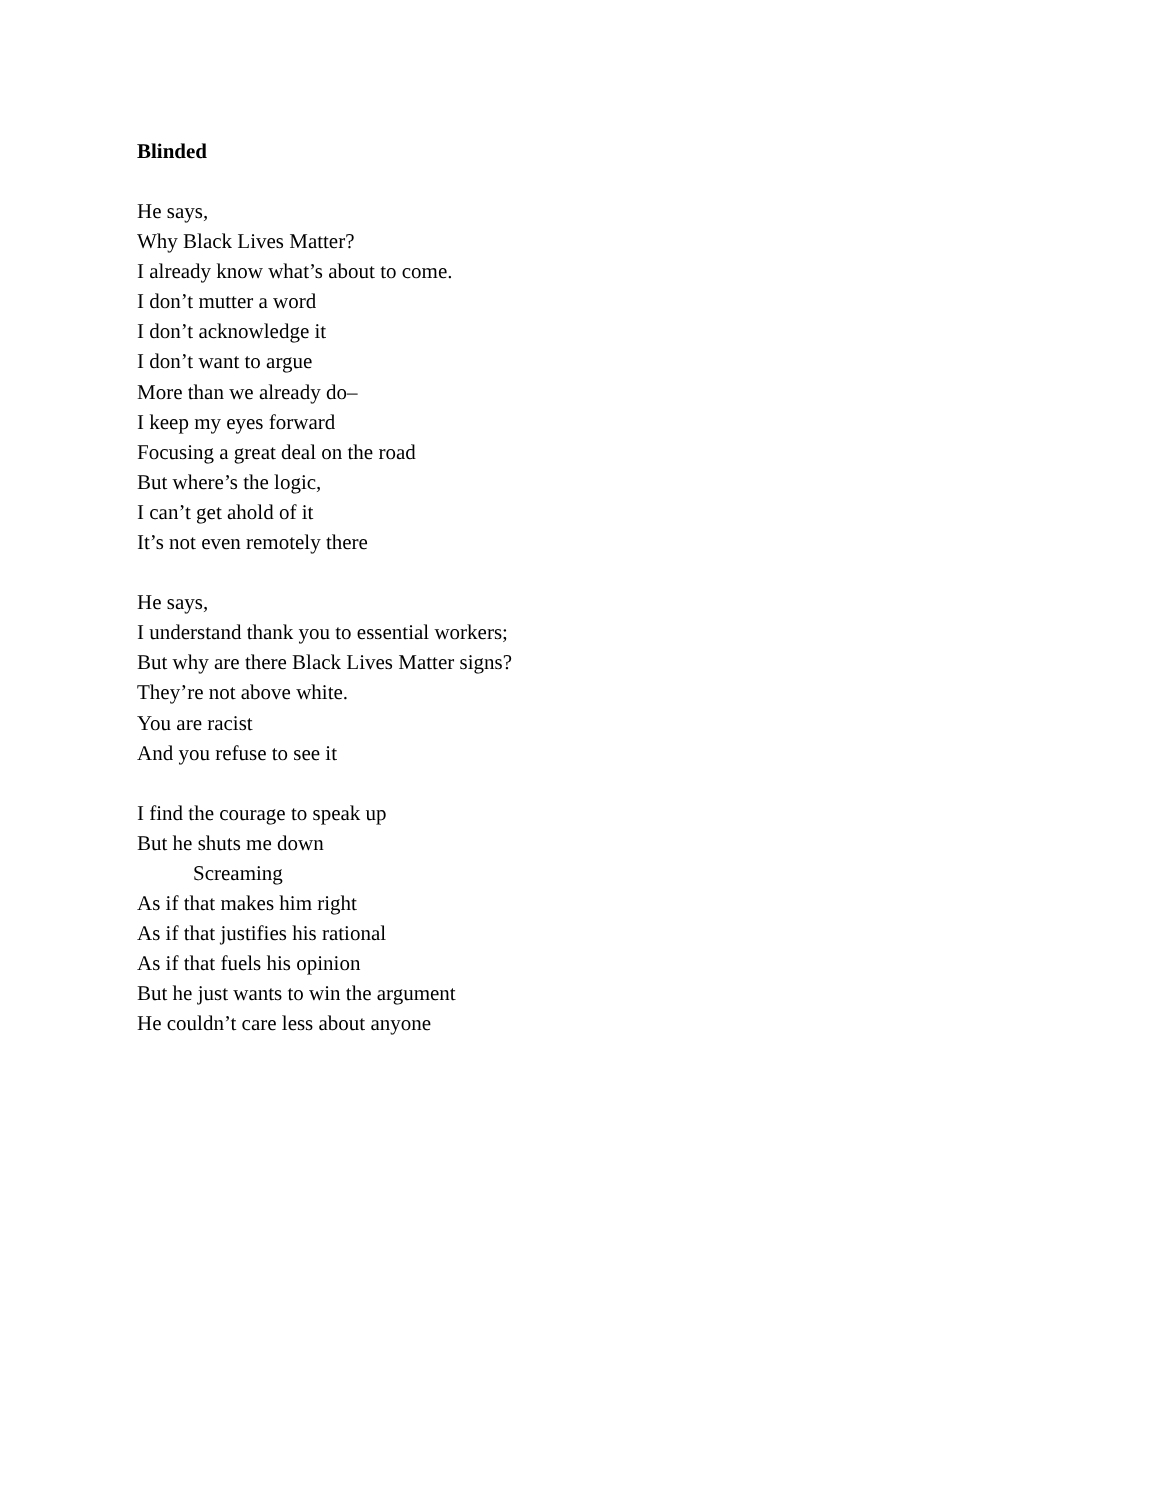Blinded
He says,
Why Black Lives Matter?
I already know what’s about to come.
I don’t mutter a word
I don’t acknowledge it
I don’t want to argue
More than we already do–
I keep my eyes forward
Focusing a great deal on the road
But where’s the logic,
I can’t get ahold of it
It’s not even remotely there
He says,
I understand thank you to essential workers;
But why are there Black Lives Matter signs?
They’re not above white.
You are racist
And you refuse to see it
I find the courage to speak up
But he shuts me down
Screaming
As if that makes him right
As if that justifies his rational
As if that fuels his opinion
But he just wants to win the argument
He couldn’t care less about anyone